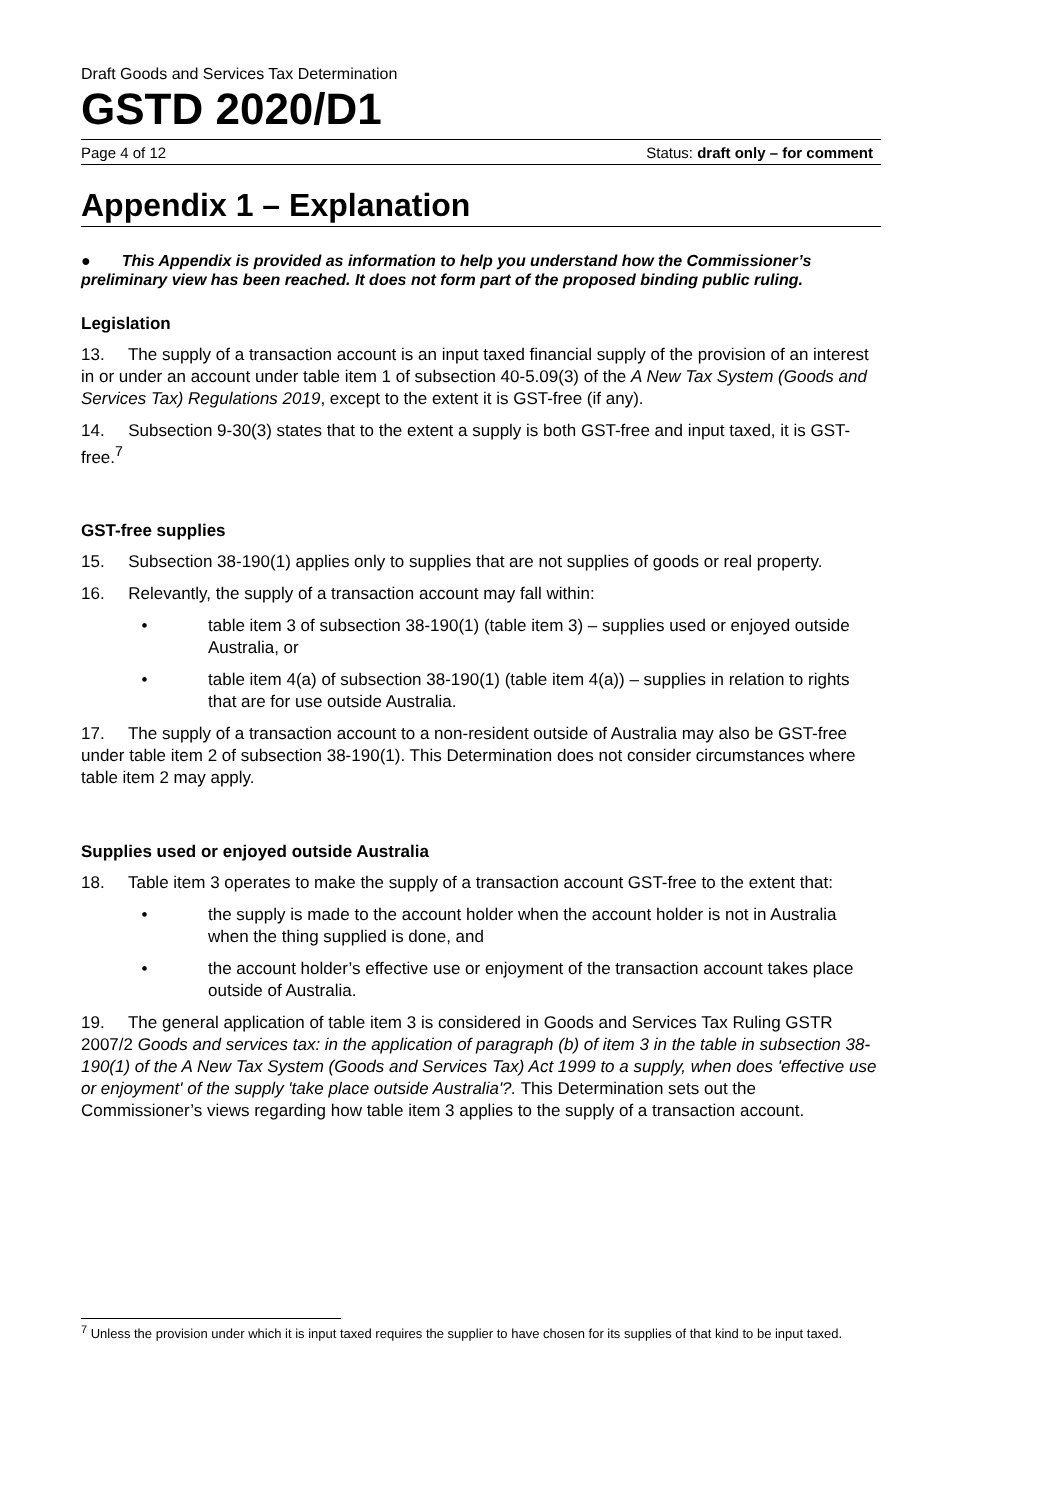Draft Goods and Services Tax Determination
GSTD 2020/D1
Page 4 of 12 Status: draft only – for comment
Appendix 1 – Explanation
● This Appendix is provided as information to help you understand how the Commissioner’s preliminary view has been reached. It does not form part of the proposed binding public ruling.
Legislation
13. The supply of a transaction account is an input taxed financial supply of the provision of an interest in or under an account under table item 1 of subsection 40-5.09(3) of the A New Tax System (Goods and Services Tax) Regulations 2019, except to the extent it is GST-free (if any).
14. Subsection 9-30(3) states that to the extent a supply is both GST-free and input taxed, it is GST-free.<sup>7</sup>
GST-free supplies
15. Subsection 38-190(1) applies only to supplies that are not supplies of goods or real property.
16. Relevantly, the supply of a transaction account may fall within:
• table item 3 of subsection 38-190(1) (table item 3) – supplies used or enjoyed outside Australia, or
• table item 4(a) of subsection 38-190(1) (table item 4(a)) – supplies in relation to rights that are for use outside Australia.
17. The supply of a transaction account to a non-resident outside of Australia may also be GST-free under table item 2 of subsection 38-190(1). This Determination does not consider circumstances where table item 2 may apply.
Supplies used or enjoyed outside Australia
18. Table item 3 operates to make the supply of a transaction account GST-free to the extent that:
• the supply is made to the account holder when the account holder is not in Australia when the thing supplied is done, and
• the account holder’s effective use or enjoyment of the transaction account takes place outside of Australia.
19. The general application of table item 3 is considered in Goods and Services Tax Ruling GSTR 2007/2 Goods and services tax: in the application of paragraph (b) of item 3 in the table in subsection 38-190(1) of the A New Tax System (Goods and Services Tax) Act 1999 to a supply, when does 'effective use or enjoyment' of the supply 'take place outside Australia'?. This Determination sets out the Commissioner’s views regarding how table item 3 applies to the supply of a transaction account.
<sup>7</sup> Unless the provision under which it is input taxed requires the supplier to have chosen for its supplies of that kind to be input taxed.